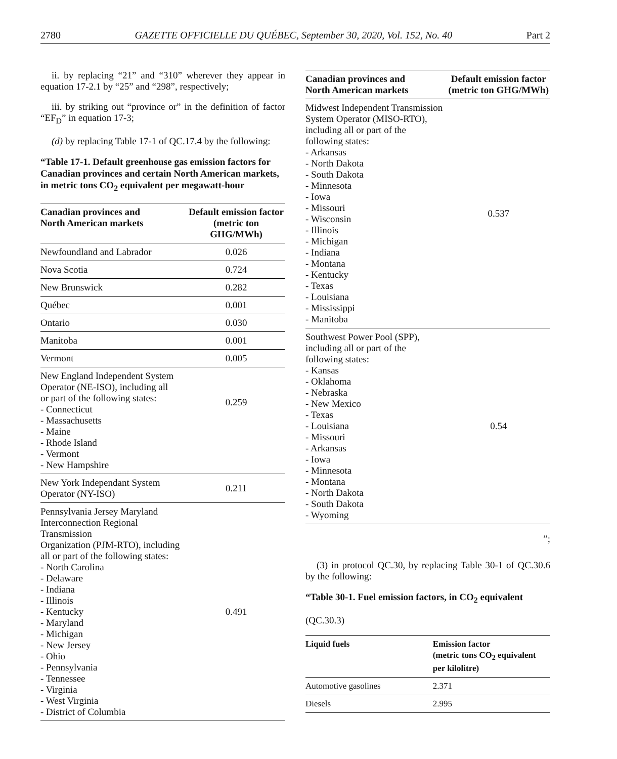2780 GAZETTE OFFICIELLE DU QUÉBEC, September 30, 2020, Vol. 152, No. 40 Part 2
ii. by replacing “21” and “310” wherever they appear in equation 17-2.1 by “25” and “298”, respectively;
iii. by striking out “province or” in the definition of factor “EF<sub>D</sub>” in equation 17-3;
(d) by replacing Table 17-1 of QC.17.4 by the following:
“Table 17-1. Default greenhouse gas emission factors for Canadian provinces and certain North American markets, in metric tons CO<sub>2</sub> equivalent per megawatt-hour
| Canadian provinces and North American markets | Default emission factor (metric ton GHG/MWh) |
| --- | --- |
| Newfoundland and Labrador | 0.026 |
| Nova Scotia | 0.724 |
| New Brunswick | 0.282 |
| Québec | 0.001 |
| Ontario | 0.030 |
| Manitoba | 0.001 |
| Vermont | 0.005 |
| New England Independent System Operator (NE-ISO), including all or part of the following states: - Connecticut - Massachusetts - Maine - Rhode Island - Vermont - New Hampshire | 0.259 |
| New York Independant System Operator (NY-ISO) | 0.211 |
| Pennsylvania Jersey Maryland Interconnection Regional Transmission Organization (PJM-RTO), including all or part of the following states: - North Carolina - Delaware - Indiana - Illinois - Kentucky - Maryland - Michigan - New Jersey - Ohio - Pennsylvania - Tennessee - Virginia - West Virginia - District of Columbia | 0.491 |
| Canadian provinces and North American markets | Default emission factor (metric ton GHG/MWh) |
| --- | --- |
| Midwest Independent Transmission System Operator (MISO-RTO), including all or part of the following states: - Arkansas - North Dakota - South Dakota - Minnesota - Iowa - Missouri - Wisconsin - Illinois - Michigan - Indiana - Montana - Kentucky - Texas - Louisiana - Mississippi - Manitoba | 0.537 |
| Southwest Power Pool (SPP), including all or part of the following states: - Kansas - Oklahoma - Nebraska - New Mexico - Texas - Louisiana - Missouri - Arkansas - Iowa - Minnesota - Montana - North Dakota - South Dakota - Wyoming | 0.54 |
”;
(3) in protocol QC.30, by replacing Table 30-1 of QC.30.6 by the following:
“Table 30-1. Fuel emission factors, in CO<sub>2</sub> equivalent
(QC.30.3)
| Liquid fuels | Emission factor (metric tons CO<sub>2</sub> equivalent per kilolitre) |
| --- | --- |
| Automotive gasolines | 2.371 |
| Diesels | 2.995 |